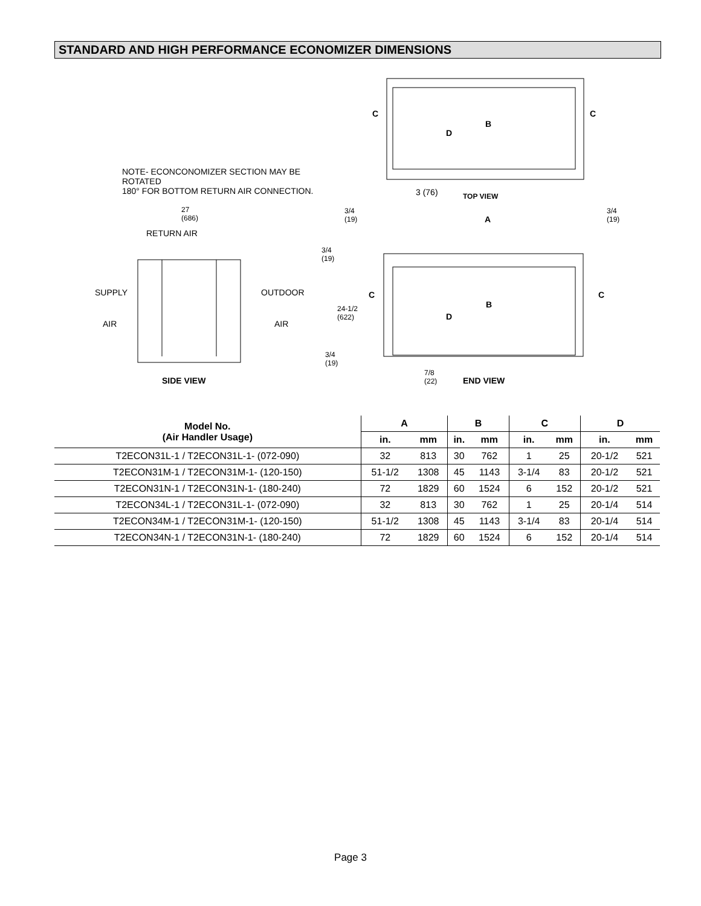STANDARD AND HIGH PERFORMANCE ECONOMIZER DIMENSIONS
NOTE- ECONCONOMIZER SECTION MAY BE
ROTATED
180° FOR BOTTOM RETURN AIR CONNECTION.
C C
B
D
3 (76) TOP VIEW
27
(686)
RETURN AIR
SUPPLY
AIR
OUTDOOR
AIR
SIDE VIEW
3/4
(19)
A
3/4
(19)
3/4
(19)
C C
B
D
24-1/2
(622)
3/4
(19)
7/8
(22)
END VIEW
| Model No. (Air Handler Usage) | A | | B | | C | | D | |
| --- | --- | --- | --- | --- | --- | --- | --- | --- |
| | in. | mm | in. | mm | in. | mm | in. | mm |
| T2ECON31L-1 / T2ECON31L-1- (072-090) | 32 | 813 | 30 | 762 | 1 | 25 | 20-1/2 | 521 |
| T2ECON31M-1 / T2ECON31M-1- (120-150) | 51-1/2 | 1308 | 45 | 1143 | 3-1/4 | 83 | 20-1/2 | 521 |
| T2ECON31N-1 / T2ECON31N-1- (180-240) | 72 | 1829 | 60 | 1524 | 6 | 152 | 20-1/2 | 521 |
| T2ECON34L-1 / T2ECON31L-1- (072-090) | 32 | 813 | 30 | 762 | 1 | 25 | 20-1/4 | 514 |
| T2ECON34M-1 / T2ECON31M-1- (120-150) | 51-1/2 | 1308 | 45 | 1143 | 3-1/4 | 83 | 20-1/4 | 514 |
| T2ECON34N-1 / T2ECON31N-1- (180-240) | 72 | 1829 | 60 | 1524 | 6 | 152 | 20-1/4 | 514 |
Page 3